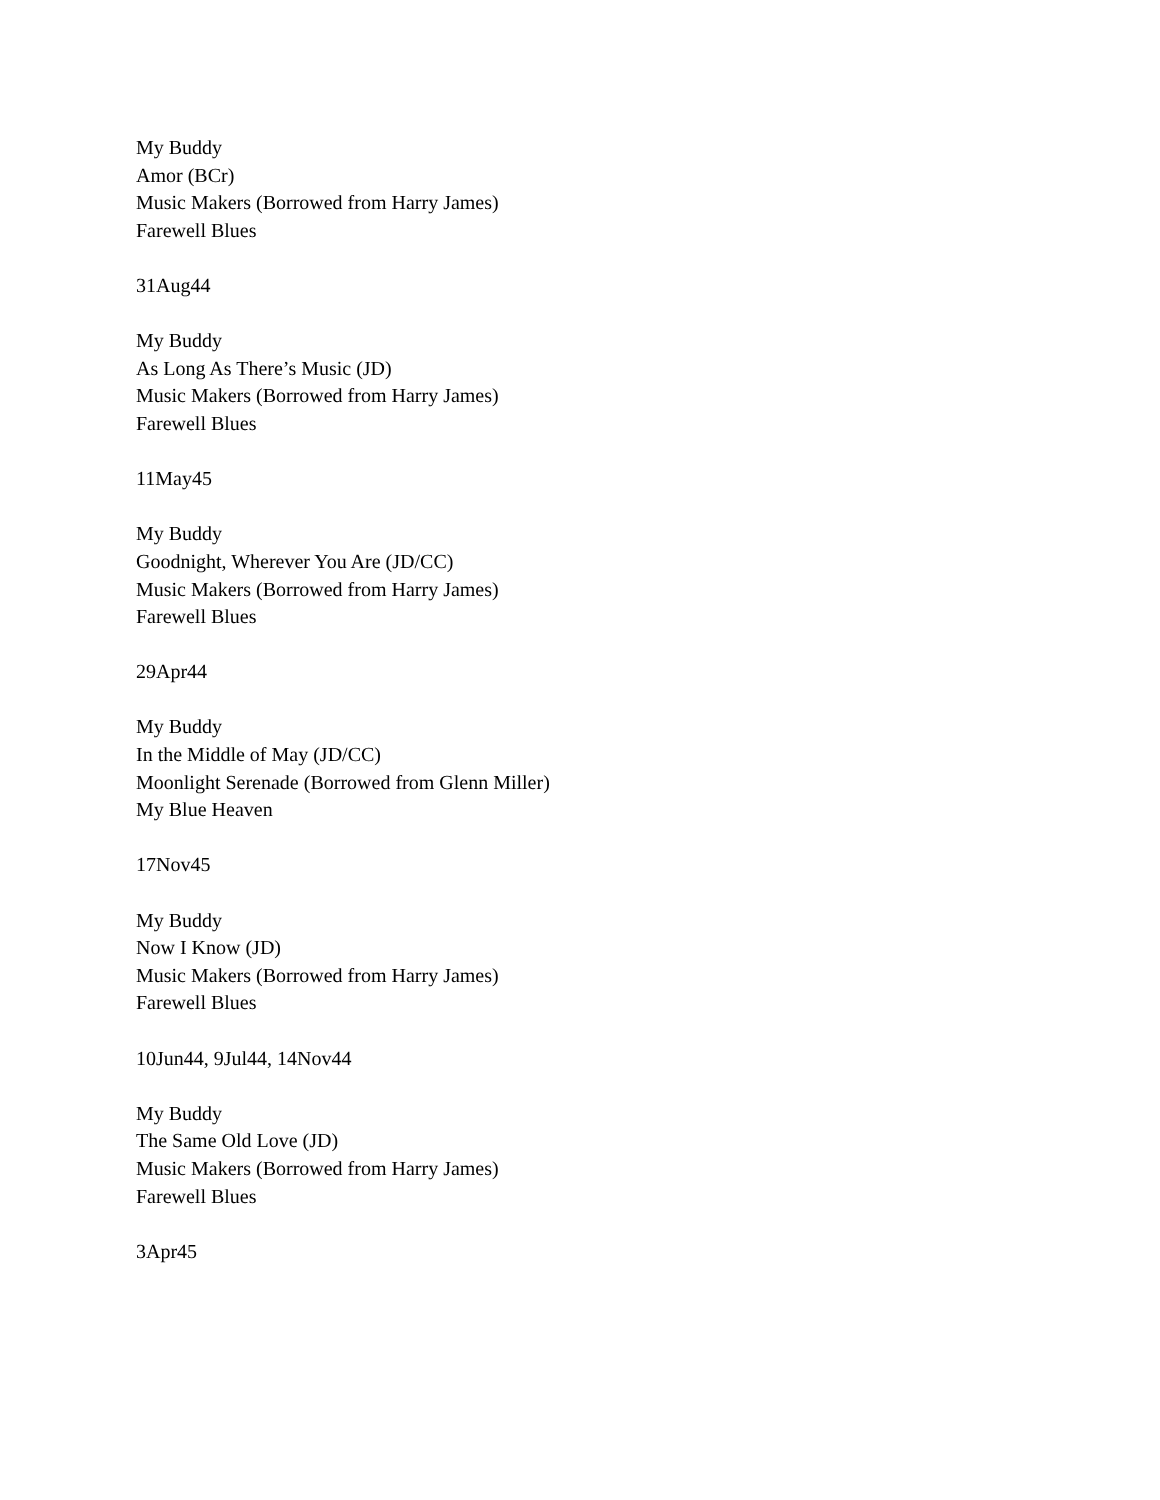My Buddy
Amor (BCr)
Music Makers (Borrowed from Harry James)
Farewell Blues
31Aug44
My Buddy
As Long As There’s Music (JD)
Music Makers (Borrowed from Harry James)
Farewell Blues
11May45
My Buddy
Goodnight, Wherever You Are (JD/CC)
Music Makers (Borrowed from Harry James)
Farewell Blues
29Apr44
My Buddy
In the Middle of May (JD/CC)
Moonlight Serenade (Borrowed from Glenn Miller)
My Blue Heaven
17Nov45
My Buddy
Now I Know (JD)
Music Makers (Borrowed from Harry James)
Farewell Blues
10Jun44, 9Jul44, 14Nov44
My Buddy
The Same Old Love (JD)
Music Makers (Borrowed from Harry James)
Farewell Blues
3Apr45